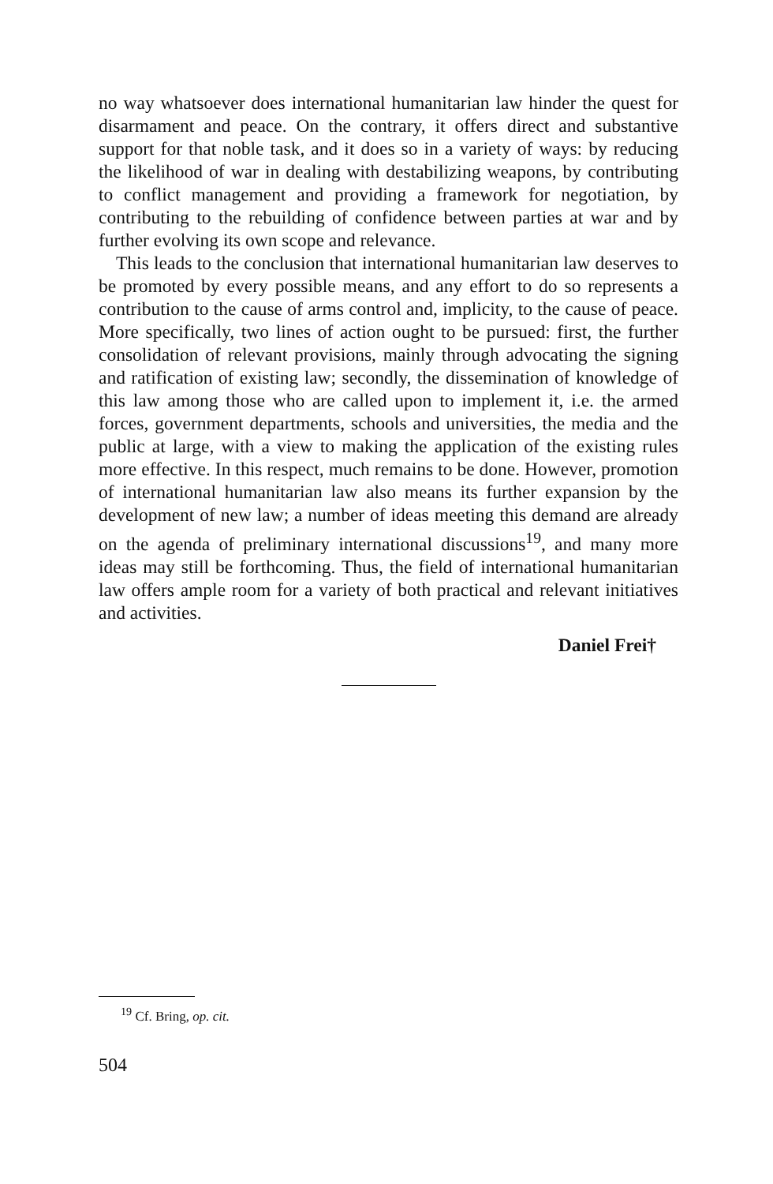no way whatsoever does international humanitarian law hinder the quest for disarmament and peace. On the contrary, it offers direct and substantive support for that noble task, and it does so in a variety of ways: by reducing the likelihood of war in dealing with destabilizing weapons, by contributing to conflict management and providing a framework for negotiation, by contributing to the rebuilding of confi­dence between parties at war and by further evolving its own scope and relevance.
This leads to the conclusion that international humanitarian law deserves to be promoted by every possible means, and any effort to do so represents a contribution to the cause of arms control and, implicity, to the cause of peace. More specifically, two lines of action ought to be pursued: first, the further consolidation of relevant provisions, mainly through advocating the signing and ratification of existing law; secondly, the dissemination of knowledge of this law among those who are called upon to implement it, i.e. the armed forces, government departments, schools and universities, the media and the public at large, with a view to making the application of the existing rules more effective. In this respect, much remains to be done. However, promo­tion of international humanitarian law also means its further expansion by the development of new law; a number of ideas meeting this demand are already on the agenda of preliminary international discussions<sup>19</sup>, and many more ideas may still be forthcoming. Thus, the field of international humanitarian law offers ample room for a variety of both practical and relevant initiatives and activities.
Daniel Frei†
<sup>19</sup> Cf. Bring, op. cit.
504